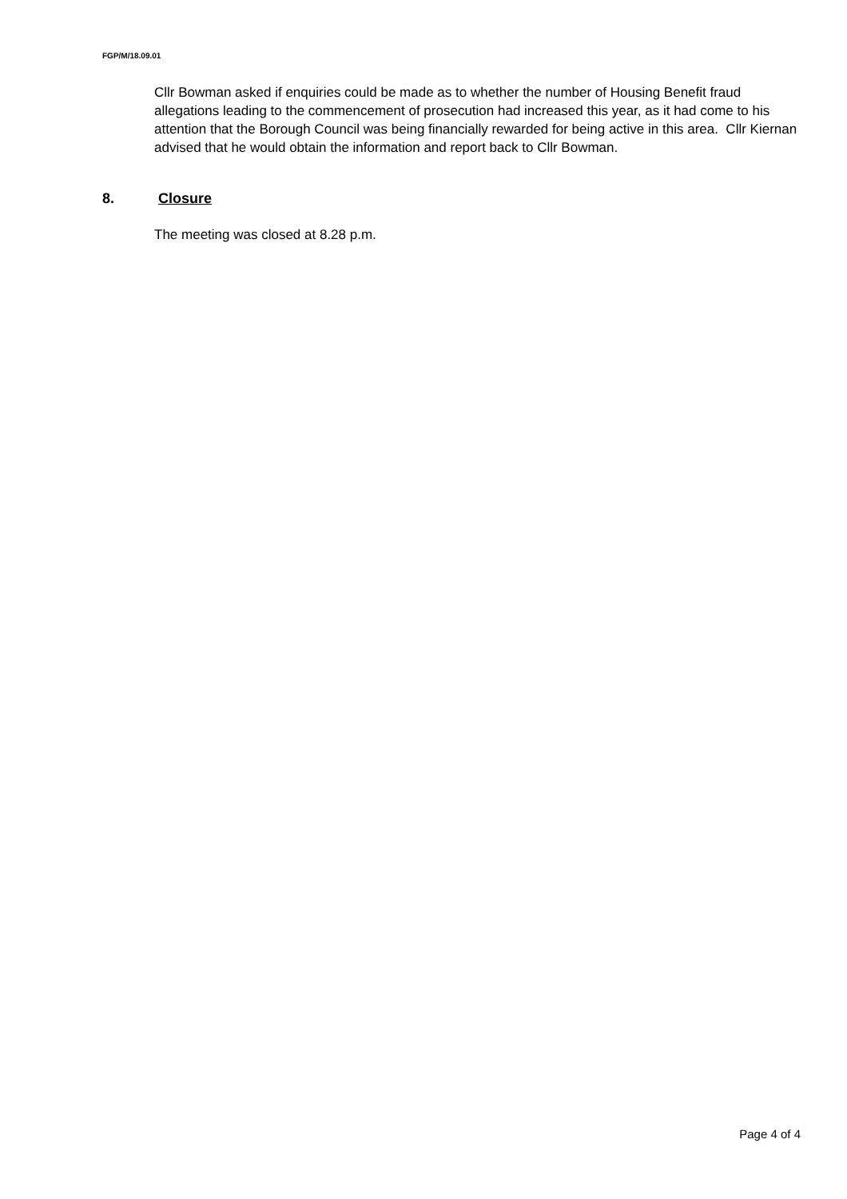FGP/M/18.09.01
Cllr Bowman asked if enquiries could be made as to whether the number of Housing Benefit fraud allegations leading to the commencement of prosecution had increased this year, as it had come to his attention that the Borough Council was being financially rewarded for being active in this area. Cllr Kiernan advised that he would obtain the information and report back to Cllr Bowman.
8. Closure
The meeting was closed at 8.28 p.m.
Page 4 of 4